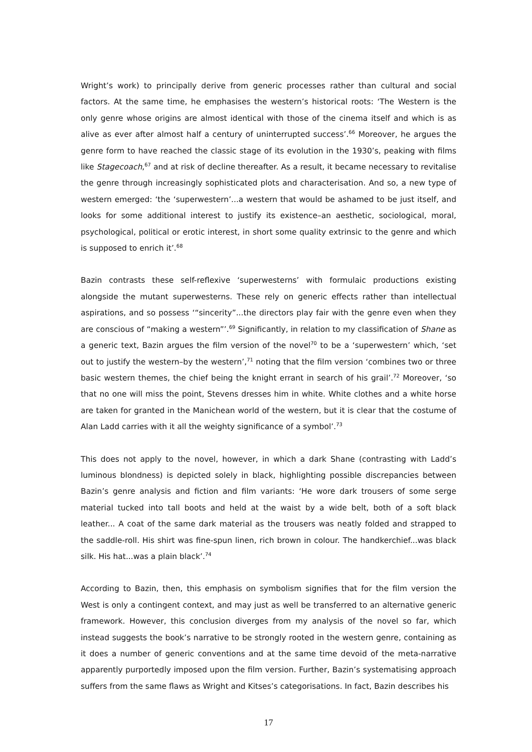Wright’s work) to principally derive from generic processes rather than cultural and social factors. At the same time, he emphasises the western’s historical roots: ‘The Western is the only genre whose origins are almost identical with those of the cinema itself and which is as alive as ever after almost half a century of uninterrupted success’.<sup>66</sup> Moreover, he argues the genre form to have reached the classic stage of its evolution in the 1930’s, peaking with films like Stagecoach,<sup>67</sup> and at risk of decline thereafter. As a result, it became necessary to revitalise the genre through increasingly sophisticated plots and characterisation. And so, a new type of western emerged: ‘the ‘superwestern’...a western that would be ashamed to be just itself, and looks for some additional interest to justify its existence–an aesthetic, sociological, moral, psychological, political or erotic interest, in short some quality extrinsic to the genre and which is supposed to enrich it’.<sup>68</sup>
Bazin contrasts these self-reflexive ‘superwesterns’ with formulaic productions existing alongside the mutant superwesterns. These rely on generic effects rather than intellectual aspirations, and so possess ‘“sincerity”...the directors play fair with the genre even when they are conscious of “making a western”’.<sup>69</sup> Significantly, in relation to my classification of Shane as a generic text, Bazin argues the film version of the novel<sup>70</sup> to be a ‘superwestern’ which, ‘set out to justify the western–by the western’,<sup>71</sup> noting that the film version ‘combines two or three basic western themes, the chief being the knight errant in search of his grail’.<sup>72</sup> Moreover, ‘so that no one will miss the point, Stevens dresses him in white. White clothes and a white horse are taken for granted in the Manichean world of the western, but it is clear that the costume of Alan Ladd carries with it all the weighty significance of a symbol’.<sup>73</sup>
This does not apply to the novel, however, in which a dark Shane (contrasting with Ladd’s luminous blondness) is depicted solely in black, highlighting possible discrepancies between Bazin’s genre analysis and fiction and film variants: ‘He wore dark trousers of some serge material tucked into tall boots and held at the waist by a wide belt, both of a soft black leather... A coat of the same dark material as the trousers was neatly folded and strapped to the saddle-roll. His shirt was fine-spun linen, rich brown in colour. The handkerchief...was black silk. His hat...was a plain black’.<sup>74</sup>
According to Bazin, then, this emphasis on symbolism signifies that for the film version the West is only a contingent context, and may just as well be transferred to an alternative generic framework. However, this conclusion diverges from my analysis of the novel so far, which instead suggests the book’s narrative to be strongly rooted in the western genre, containing as it does a number of generic conventions and at the same time devoid of the meta-narrative apparently purportedly imposed upon the film version. Further, Bazin’s systematising approach suffers from the same flaws as Wright and Kitses’s categorisations. In fact, Bazin describes his
17